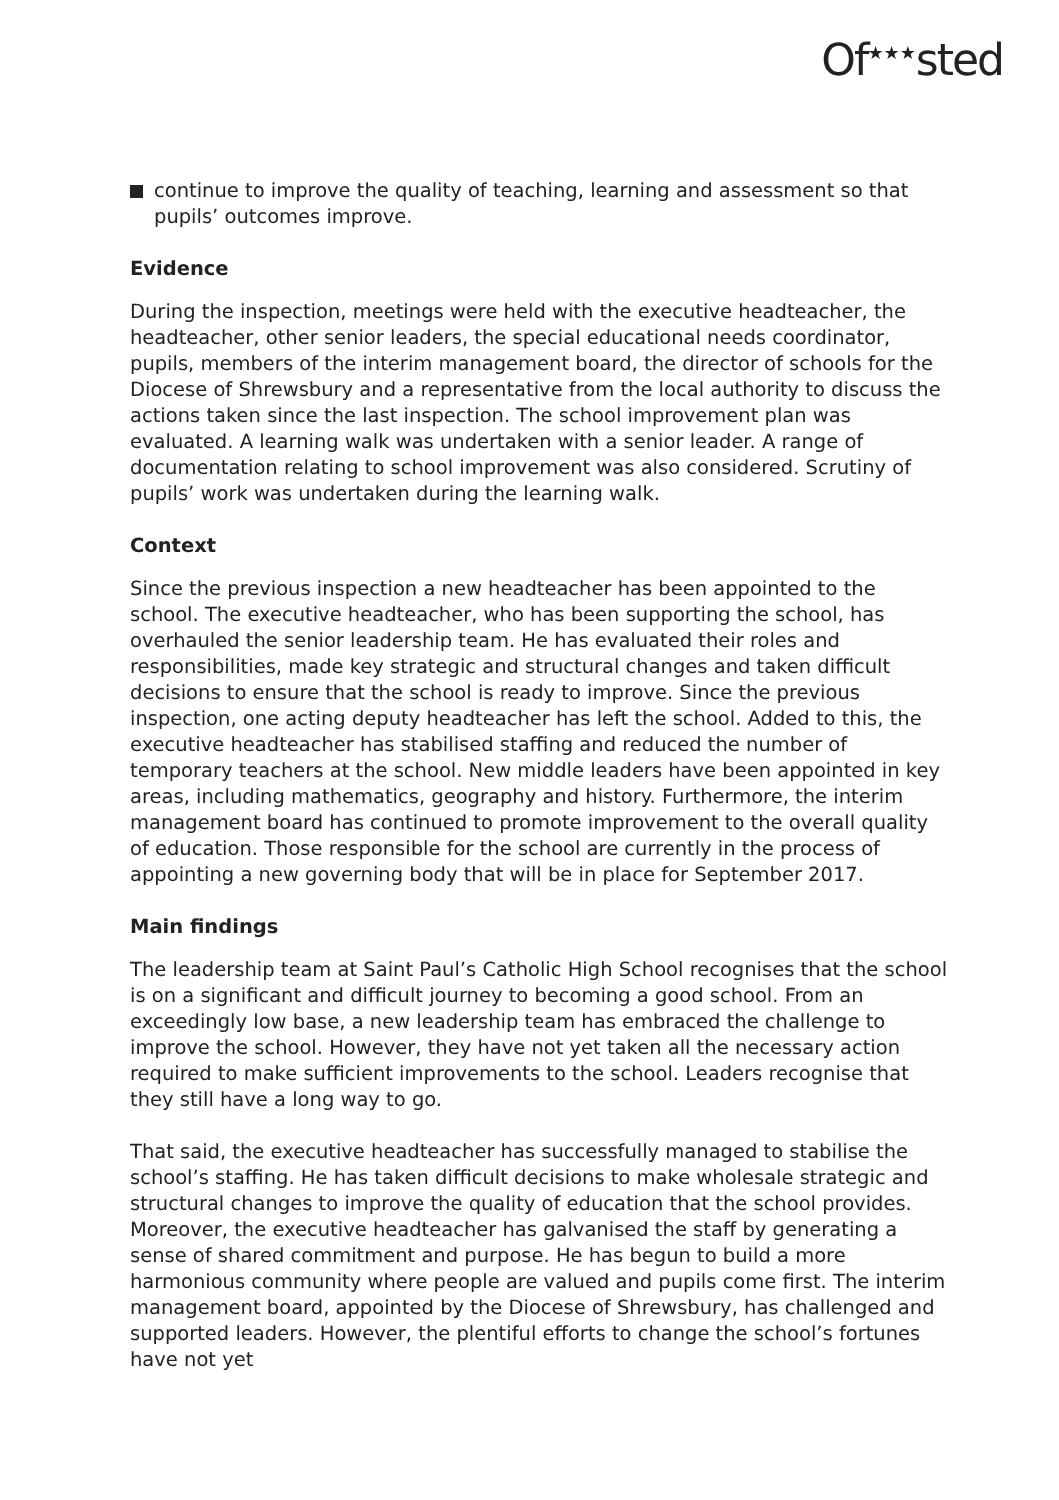Of<sup>★★★</sup>sted
continue to improve the quality of teaching, learning and assessment so that pupils’ outcomes improve.
Evidence
During the inspection, meetings were held with the executive headteacher, the headteacher, other senior leaders, the special educational needs coordinator, pupils, members of the interim management board, the director of schools for the Diocese of Shrewsbury and a representative from the local authority to discuss the actions taken since the last inspection. The school improvement plan was evaluated. A learning walk was undertaken with a senior leader. A range of documentation relating to school improvement was also considered. Scrutiny of pupils’ work was undertaken during the learning walk.
Context
Since the previous inspection a new headteacher has been appointed to the school. The executive headteacher, who has been supporting the school, has overhauled the senior leadership team. He has evaluated their roles and responsibilities, made key strategic and structural changes and taken difficult decisions to ensure that the school is ready to improve. Since the previous inspection, one acting deputy headteacher has left the school. Added to this, the executive headteacher has stabilised staffing and reduced the number of temporary teachers at the school. New middle leaders have been appointed in key areas, including mathematics, geography and history. Furthermore, the interim management board has continued to promote improvement to the overall quality of education. Those responsible for the school are currently in the process of appointing a new governing body that will be in place for September 2017.
Main findings
The leadership team at Saint Paul’s Catholic High School recognises that the school is on a significant and difficult journey to becoming a good school. From an exceedingly low base, a new leadership team has embraced the challenge to improve the school. However, they have not yet taken all the necessary action required to make sufficient improvements to the school. Leaders recognise that they still have a long way to go.
That said, the executive headteacher has successfully managed to stabilise the school’s staffing. He has taken difficult decisions to make wholesale strategic and structural changes to improve the quality of education that the school provides. Moreover, the executive headteacher has galvanised the staff by generating a sense of shared commitment and purpose. He has begun to build a more harmonious community where people are valued and pupils come first. The interim management board, appointed by the Diocese of Shrewsbury, has challenged and supported leaders. However, the plentiful efforts to change the school’s fortunes have not yet